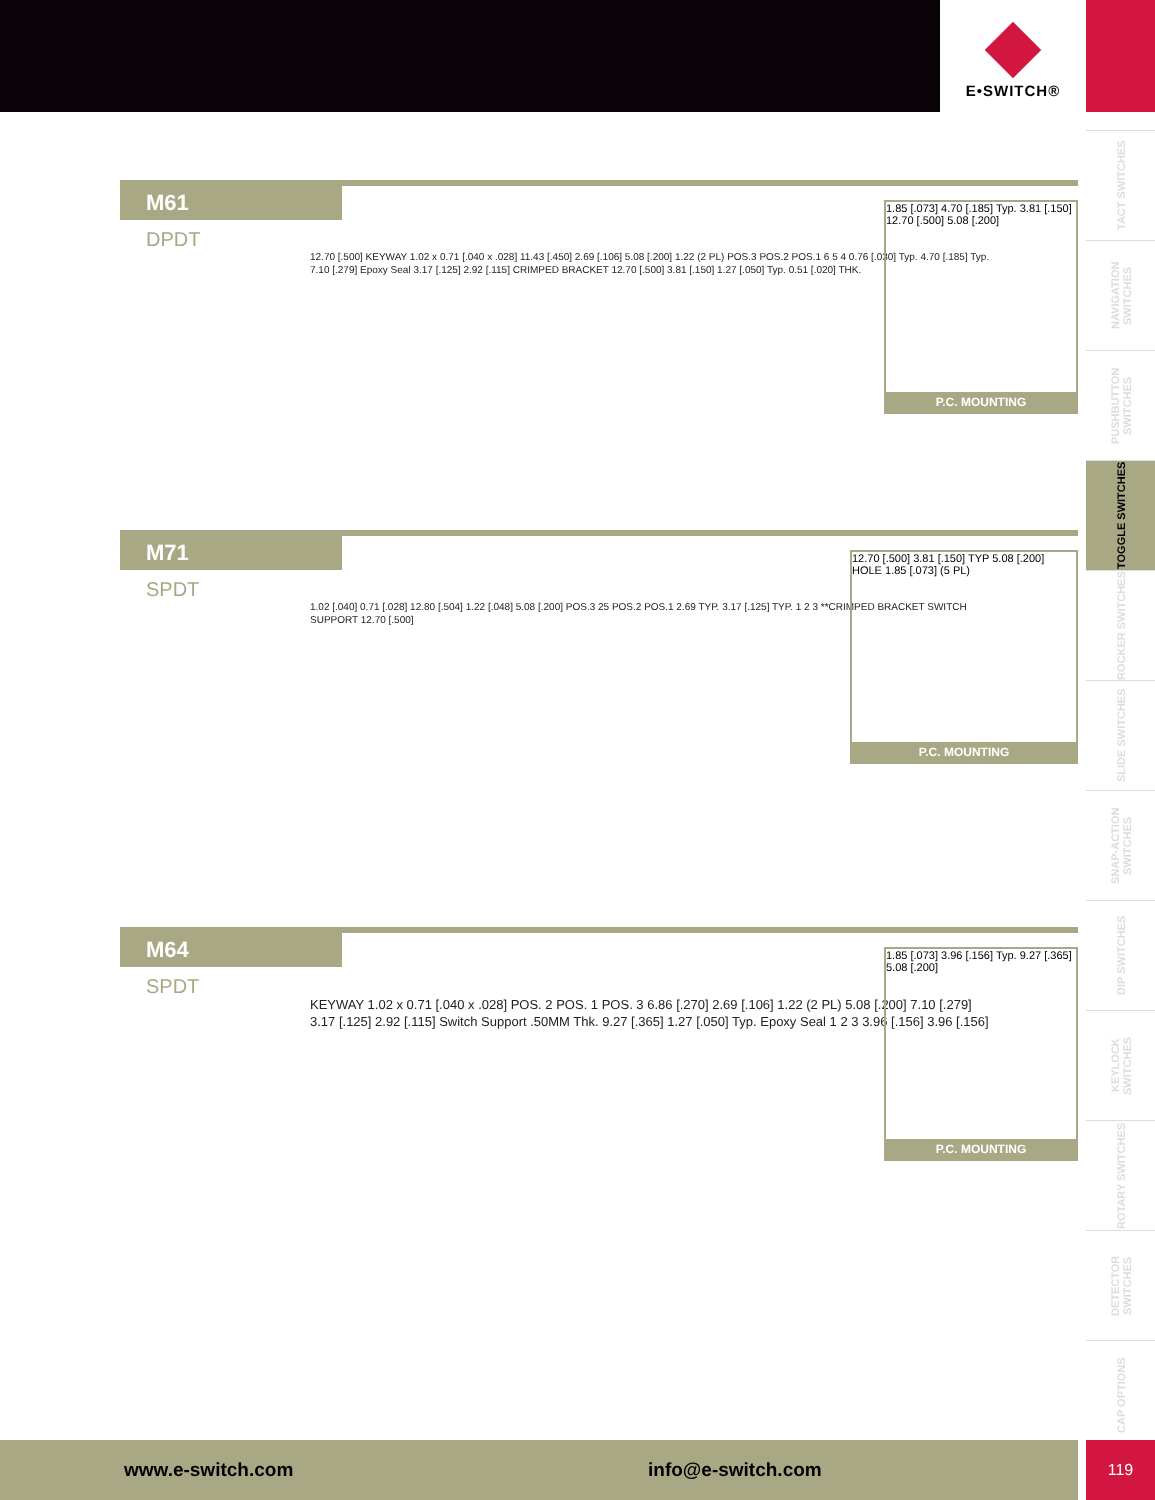E•SWITCH®
TACT SWITCHES
NAVIGATION SWITCHES
PUSHBUTTON SWITCHES
TOGGLE SWITCHES
ROCKER SWITCHES
SLIDE SWITCHES
SNAP-ACTION SWITCHES
DIP SWITCHES
KEYLOCK SWITCHES
ROTARY SWITCHES
DETECTOR SWITCHES
CAP OPTIONS
M61
DPDT
12.70 [.500] KEYWAY 1.02 x 0.71 [.040 x .028] 11.43 [.450] 2.69 [.106] 5.08 [.200] 1.22 (2 PL) POS.3 POS.2 POS.1 6 5 4 0.76 [.030] Typ. 4.70 [.185] Typ. 7.10 [.279] Epoxy Seal 3.17 [.125] 2.92 [.115] CRIMPED BRACKET 12.70 [.500] 3.81 [.150] 1.27 [.050] Typ. 0.51 [.020] THK.
1.85 [.073] 4.70 [.185] Typ. 3.81 [.150] 12.70 [.500] 5.08 [.200]
P.C. MOUNTING
M71
SPDT
1.02 [.040] 0.71 [.028] 12.80 [.504] 1.22 [.048] 5.08 [.200] POS.3 25 POS.2 POS.1 2.69 TYP. 3.17 [.125] TYP. 1 2 3 **CRIMPED BRACKET SWITCH SUPPORT 12.70 [.500]
12.70 [.500] 3.81 [.150] TYP 5.08 [.200] HOLE 1.85 [.073] (5 PL)
P.C. MOUNTING
M64
SPDT
KEYWAY 1.02 x 0.71 [.040 x .028] POS. 2 POS. 1 POS. 3 6.86 [.270] 2.69 [.106] 1.22 (2 PL) 5.08 [.200] 7.10 [.279] 3.17 [.125] 2.92 [.115] Switch Support .50MM Thk. 9.27 [.365] 1.27 [.050] Typ. Epoxy Seal 1 2 3 3.96 [.156] 3.96 [.156]
1.85 [.073] 3.96 [.156] Typ. 9.27 [.365] 5.08 [.200]
P.C. MOUNTING
www.e-switch.com info@e-switch.com 119